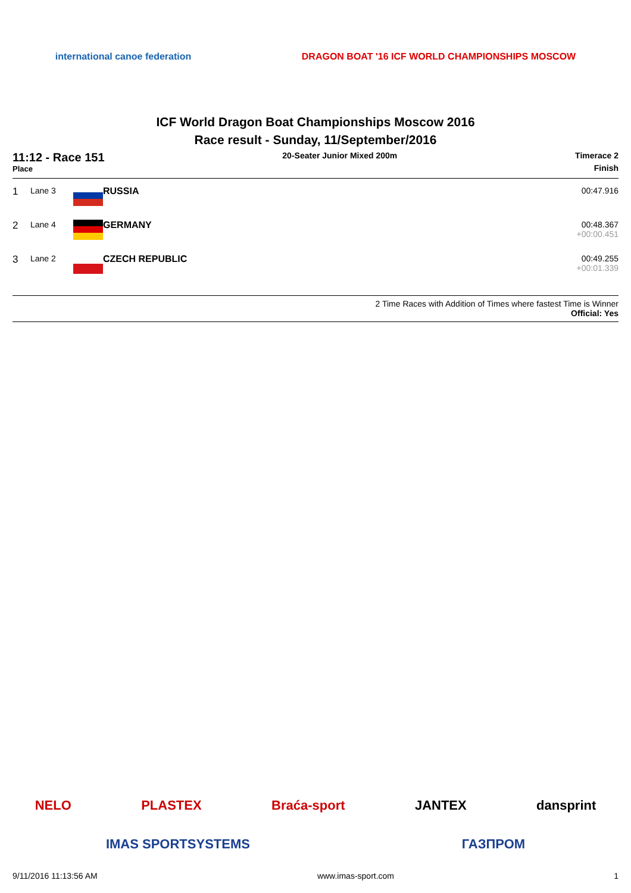international canoe federation
DRAGON BOAT '16 ICF WORLD CHAMPIONSHIPS MOSCOW
ICF World Dragon Boat Championships Moscow 2016
Race result - Sunday, 11/September/2016
11:12 - Race 151
Place
20-Seater Junior Mixed 200m Timerace 2
Finish
| 1 | Lane 3 | | RUSSIA | 00:47.916 |
| 2 | Lane 4 | | GERMANY | 00:48.367 +00:00.451 |
| 3 | Lane 2 | | CZECH REPUBLIC | 00:49.255 +00:01.339 |
2 Time Races with Addition of Times where fastest Time is Winner
Official: Yes
NELO PLASTEX Braća-sport JANTEX dansprint
IMAS SPORTSYSTEMS ГАЗПРОМ
9/11/2016 11:13:56 AM www.imas-sport.com 1